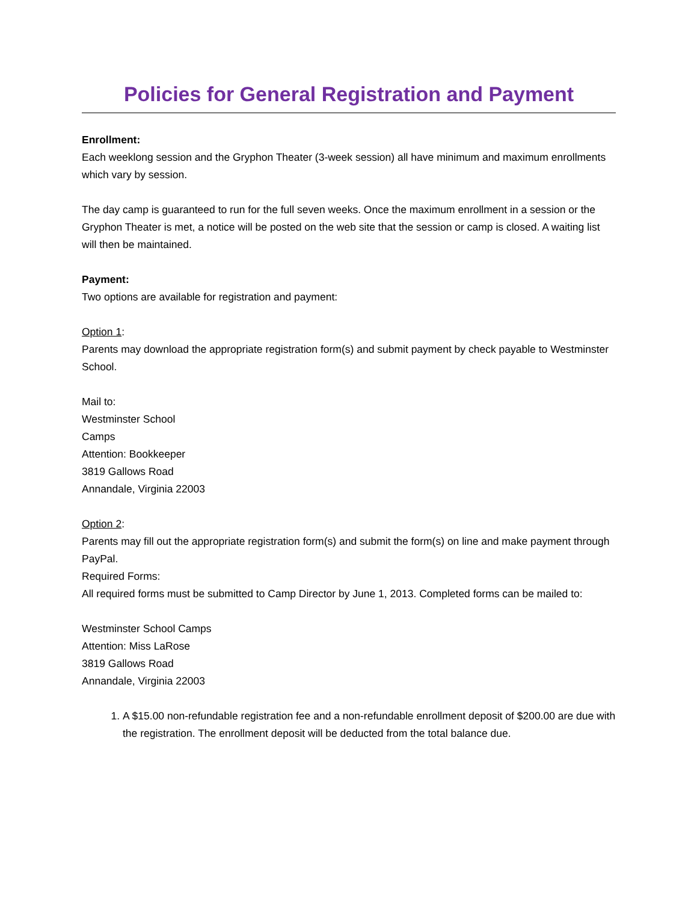Policies for General Registration and Payment
Enrollment:
Each weeklong session and the Gryphon Theater (3-week session) all have minimum and maximum enrollments which vary by session.
The day camp is guaranteed to run for the full seven weeks. Once the maximum enrollment in a session or the Gryphon Theater is met, a notice will be posted on the web site that the session or camp is closed. A waiting list will then be maintained.
Payment:
Two options are available for registration and payment:
Option 1:
Parents may download the appropriate registration form(s) and submit payment by check payable to Westminster School.
Mail to:
Westminster School
Camps
Attention: Bookkeeper
3819 Gallows Road
Annandale, Virginia 22003
Option 2:
Parents may fill out the appropriate registration form(s) and submit the form(s) on line and make payment through PayPal.
Required Forms:
All required forms must be submitted to Camp Director by June 1, 2013. Completed forms can be mailed to:
Westminster School Camps
Attention: Miss LaRose
3819 Gallows Road
Annandale, Virginia 22003
1. A $15.00 non-refundable registration fee and a non-refundable enrollment deposit of $200.00 are due with the registration. The enrollment deposit will be deducted from the total balance due.